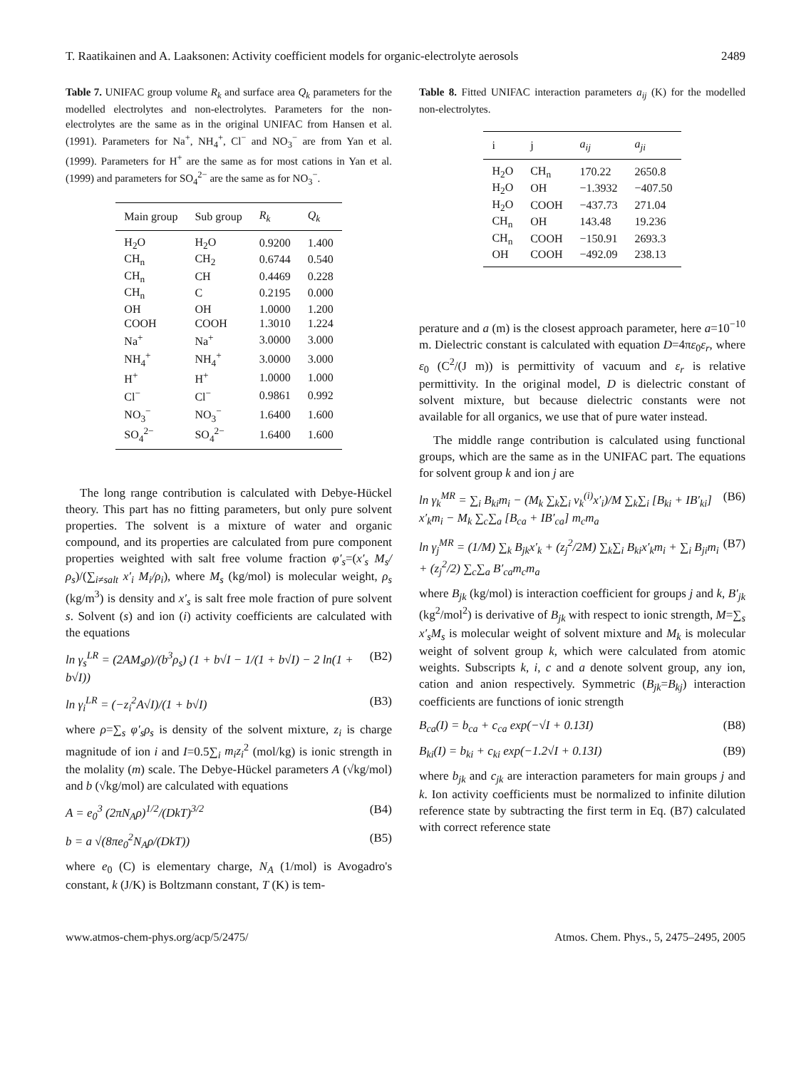T. Raatikainen and A. Laaksonen: Activity coefficient models for organic-electrolyte aerosols 2489
Table 7. UNIFAC group volume R<sub>k</sub> and surface area Q<sub>k</sub> parameters for the modelled electrolytes and non-electrolytes. Parameters for the non-electrolytes are the same as in the original UNIFAC from Hansen et al. (1991). Parameters for Na<sup>+</sup>, NH<sub>4</sub><sup>+</sup>, Cl<sup>−</sup> and NO<sub>3</sub><sup>−</sup> are from Yan et al. (1999). Parameters for H<sup>+</sup> are the same as for most cations in Yan et al. (1999) and parameters for SO<sub>4</sub><sup>2−</sup> are the same as for NO<sub>3</sub><sup>−</sup>.
| Main group | Sub group | R<sub>k</sub> | Q<sub>k</sub> |
| --- | --- | --- | --- |
| H<sub>2</sub>O | H<sub>2</sub>O | 0.9200 | 1.400 |
| CH<sub>n</sub> | CH<sub>2</sub> | 0.6744 | 0.540 |
| CH<sub>n</sub> | CH | 0.4469 | 0.228 |
| CH<sub>n</sub> | C | 0.2195 | 0.000 |
| OH | OH | 1.0000 | 1.200 |
| COOH | COOH | 1.3010 | 1.224 |
| Na<sup>+</sup> | Na<sup>+</sup> | 3.0000 | 3.000 |
| NH<sub>4</sub><sup>+</sup> | NH<sub>4</sub><sup>+</sup> | 3.0000 | 3.000 |
| H<sup>+</sup> | H<sup>+</sup> | 1.0000 | 1.000 |
| Cl<sup>−</sup> | Cl<sup>−</sup> | 0.9861 | 0.992 |
| NO<sub>3</sub><sup>−</sup> | NO<sub>3</sub><sup>−</sup> | 1.6400 | 1.600 |
| SO<sub>4</sub><sup>2−</sup> | SO<sub>4</sub><sup>2−</sup> | 1.6400 | 1.600 |
The long range contribution is calculated with Debye-Hückel theory. This part has no fitting parameters, but only pure solvent properties. The solvent is a mixture of water and organic compound, and its properties are calculated from pure component properties weighted with salt free volume fraction φ′<sub>s</sub>=(x′<sub>s</sub> M<sub>s</sub>/ρ<sub>s</sub>)/(∑<sub>i≠salt</sub> x′<sub>i</sub> M<sub>i</sub>/ρ<sub>i</sub>), where M<sub>s</sub> (kg/mol) is molecular weight, ρ<sub>s</sub> (kg/m<sup>3</sup>) is density and x′<sub>s</sub> is salt free mole fraction of pure solvent s. Solvent (s) and ion (i) activity coefficients are calculated with the equations
ln γ<sub>s</sub><sup>LR</sup> = (2AM<sub>s</sub>ρ)/(b<sup>3</sup>ρ<sub>s</sub>) (1 + b√I − 1/(1 + b√I) − 2 ln(1 + b√I)) (B2)
ln γ<sub>i</sub><sup>LR</sup> = (−z<sub>i</sub><sup>2</sup>A√I)/(1 + b√I) (B3)
where ρ=∑<sub>s</sub> φ′<sub>s</sub>ρ<sub>s</sub> is density of the solvent mixture, z<sub>i</sub> is charge magnitude of ion i and I=0.5∑<sub>i</sub> m<sub>i</sub>z<sub>i</sub><sup>2</sup> (mol/kg) is ionic strength in the molality (m) scale. The Debye-Hückel parameters A (√kg/mol) and b (√kg/mol) are calculated with equations
A = e<sub>0</sub><sup>3</sup> (2πN<sub>A</sub>ρ)<sup>1/2</sup>/(DkT)<sup>3/2</sup> (B4)
b = a √(8πe<sub>0</sub><sup>2</sup>N<sub>A</sub>ρ/(DkT)) (B5)
where e<sub>0</sub> (C) is elementary charge, N<sub>A</sub> (1/mol) is Avogadro's constant, k (J/K) is Boltzmann constant, T (K) is tem-
Table 8. Fitted UNIFAC interaction parameters a<sub>ij</sub> (K) for the modelled non-electrolytes.
| i | j | a<sub>ij</sub> | a<sub>ji</sub> |
| --- | --- | --- | --- |
| H<sub>2</sub>O | CH<sub>n</sub> | 170.22 | 2650.8 |
| H<sub>2</sub>O | OH | −1.3932 | −407.50 |
| H<sub>2</sub>O | COOH | −437.73 | 271.04 |
| CH<sub>n</sub> | OH | 143.48 | 19.236 |
| CH<sub>n</sub> | COOH | −150.91 | 2693.3 |
| OH | COOH | −492.09 | 238.13 |
perature and a (m) is the closest approach parameter, here a=10<sup>−10</sup> m. Dielectric constant is calculated with equation D=4πε<sub>0</sub>ε<sub>r</sub>, where ε<sub>0</sub> (C<sup>2</sup>/(J m)) is permittivity of vacuum and ε<sub>r</sub> is relative permittivity. In the original model, D is dielectric constant of solvent mixture, but because dielectric constants were not available for all organics, we use that of pure water instead.
The middle range contribution is calculated using functional groups, which are the same as in the UNIFAC part. The equations for solvent group k and ion j are
ln γ<sub>k</sub><sup>MR</sup> = ∑<sub>i</sub> B<sub>ki</sub>m<sub>i</sub> − (M<sub>k</sub> ∑<sub>k</sub>∑<sub>i</sub> ν<sub>k</sub><sup>(i)</sup>x′<sub>i</sub>)/M ∑<sub>k</sub>∑<sub>i</sub> [B<sub>ki</sub> + IB′<sub>ki</sub>] x′<sub>k</sub>m<sub>i</sub> − M<sub>k</sub> ∑<sub>c</sub>∑<sub>a</sub> [B<sub>ca</sub> + IB′<sub>ca</sub>] m<sub>c</sub>m<sub>a</sub> (B6)
ln γ<sub>j</sub><sup>MR</sup> = (1/M) ∑<sub>k</sub> B<sub>jk</sub>x′<sub>k</sub> + (z<sub>j</sub><sup>2</sup>/2M) ∑<sub>k</sub>∑<sub>i</sub> B<sub>ki</sub>x′<sub>k</sub>m<sub>i</sub> + ∑<sub>i</sub> B<sub>ji</sub>m<sub>i</sub> + (z<sub>j</sub><sup>2</sup>/2) ∑<sub>c</sub>∑<sub>a</sub> B′<sub>ca</sub>m<sub>c</sub>m<sub>a</sub> (B7)
where B<sub>jk</sub> (kg/mol) is interaction coefficient for groups j and k, B′<sub>jk</sub> (kg<sup>2</sup>/mol<sup>2</sup>) is derivative of B<sub>jk</sub> with respect to ionic strength, M=∑<sub>s</sub> x′<sub>s</sub>M<sub>s</sub> is molecular weight of solvent mixture and M<sub>k</sub> is molecular weight of solvent group k, which were calculated from atomic weights. Subscripts k, i, c and a denote solvent group, any ion, cation and anion respectively. Symmetric (B<sub>jk</sub>=B<sub>kj</sub>) interaction coefficients are functions of ionic strength
B<sub>ca</sub>(I) = b<sub>ca</sub> + c<sub>ca</sub> exp(−√I + 0.13I) (B8)
B<sub>ki</sub>(I) = b<sub>ki</sub> + c<sub>ki</sub> exp(−1.2√I + 0.13I) (B9)
where b<sub>jk</sub> and c<sub>jk</sub> are interaction parameters for main groups j and k. Ion activity coefficients must be normalized to infinite dilution reference state by subtracting the first term in Eq. (B7) calculated with correct reference state
www.atmos-chem-phys.org/acp/5/2475/ Atmos. Chem. Phys., 5, 2475–2495, 2005